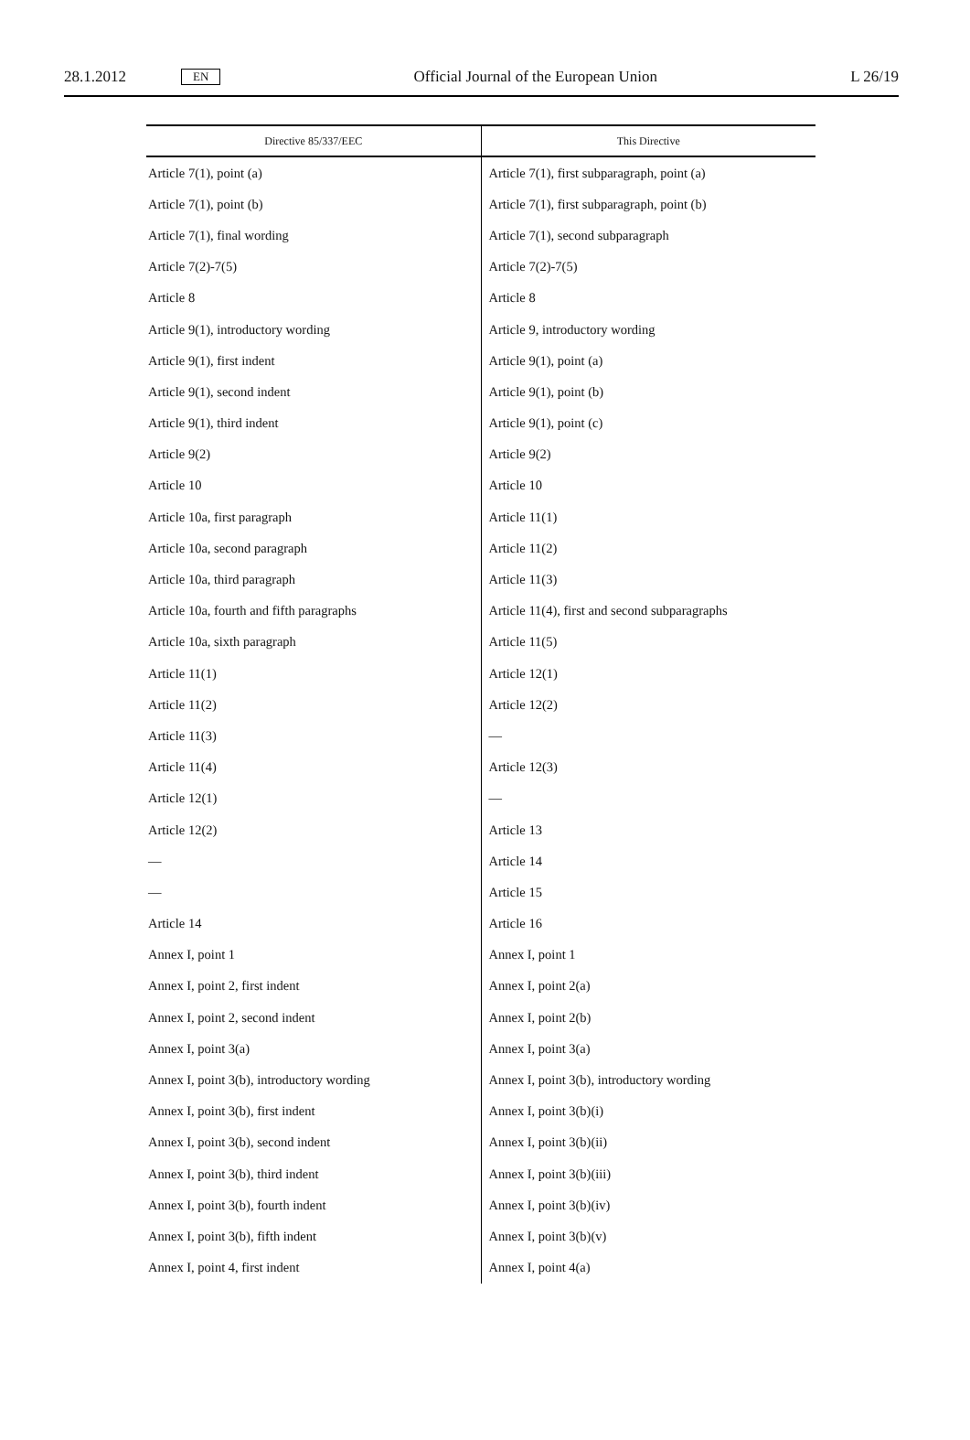28.1.2012 EN Official Journal of the European Union L 26/19
| Directive 85/337/EEC | This Directive |
| --- | --- |
| Article 7(1), point (a) | Article 7(1), first subparagraph, point (a) |
| Article 7(1), point (b) | Article 7(1), first subparagraph, point (b) |
| Article 7(1), final wording | Article 7(1), second subparagraph |
| Article 7(2)-7(5) | Article 7(2)-7(5) |
| Article 8 | Article 8 |
| Article 9(1), introductory wording | Article 9, introductory wording |
| Article 9(1), first indent | Article 9(1), point (a) |
| Article 9(1), second indent | Article 9(1), point (b) |
| Article 9(1), third indent | Article 9(1), point (c) |
| Article 9(2) | Article 9(2) |
| Article 10 | Article 10 |
| Article 10a, first paragraph | Article 11(1) |
| Article 10a, second paragraph | Article 11(2) |
| Article 10a, third paragraph | Article 11(3) |
| Article 10a, fourth and fifth paragraphs | Article 11(4), first and second subparagraphs |
| Article 10a, sixth paragraph | Article 11(5) |
| Article 11(1) | Article 12(1) |
| Article 11(2) | Article 12(2) |
| Article 11(3) | — |
| Article 11(4) | Article 12(3) |
| Article 12(1) | — |
| Article 12(2) | Article 13 |
| — | Article 14 |
| — | Article 15 |
| Article 14 | Article 16 |
| Annex I, point 1 | Annex I, point 1 |
| Annex I, point 2, first indent | Annex I, point 2(a) |
| Annex I, point 2, second indent | Annex I, point 2(b) |
| Annex I, point 3(a) | Annex I, point 3(a) |
| Annex I, point 3(b), introductory wording | Annex I, point 3(b), introductory wording |
| Annex I, point 3(b), first indent | Annex I, point 3(b)(i) |
| Annex I, point 3(b), second indent | Annex I, point 3(b)(ii) |
| Annex I, point 3(b), third indent | Annex I, point 3(b)(iii) |
| Annex I, point 3(b), fourth indent | Annex I, point 3(b)(iv) |
| Annex I, point 3(b), fifth indent | Annex I, point 3(b)(v) |
| Annex I, point 4, first indent | Annex I, point 4(a) |